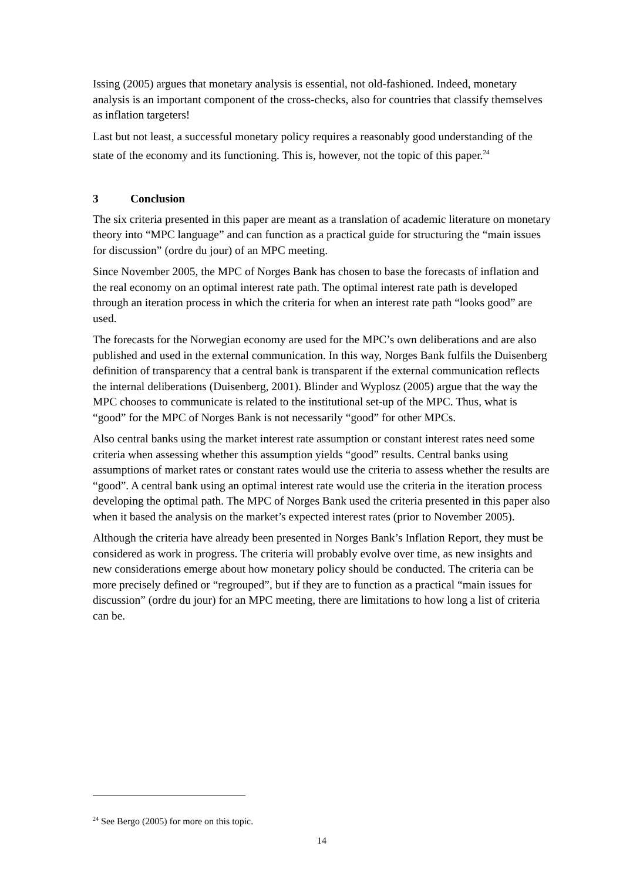Issing (2005) argues that monetary analysis is essential, not old-fashioned. Indeed, monetary analysis is an important component of the cross-checks, also for countries that classify themselves as inflation targeters!
Last but not least, a successful monetary policy requires a reasonably good understanding of the state of the economy and its functioning. This is, however, not the topic of this paper.<sup>24</sup>
3 Conclusion
The six criteria presented in this paper are meant as a translation of academic literature on monetary theory into “MPC language” and can function as a practical guide for structuring the “main issues for discussion” (ordre du jour) of an MPC meeting.
Since November 2005, the MPC of Norges Bank has chosen to base the forecasts of inflation and the real economy on an optimal interest rate path. The optimal interest rate path is developed through an iteration process in which the criteria for when an interest rate path “looks good” are used.
The forecasts for the Norwegian economy are used for the MPC’s own deliberations and are also published and used in the external communication. In this way, Norges Bank fulfils the Duisenberg definition of transparency that a central bank is transparent if the external communication reflects the internal deliberations (Duisenberg, 2001). Blinder and Wyplosz (2005) argue that the way the MPC chooses to communicate is related to the institutional set-up of the MPC. Thus, what is “good” for the MPC of Norges Bank is not necessarily “good” for other MPCs.
Also central banks using the market interest rate assumption or constant interest rates need some criteria when assessing whether this assumption yields “good” results. Central banks using assumptions of market rates or constant rates would use the criteria to assess whether the results are “good”. A central bank using an optimal interest rate would use the criteria in the iteration process developing the optimal path. The MPC of Norges Bank used the criteria presented in this paper also when it based the analysis on the market’s expected interest rates (prior to November 2005).
Although the criteria have already been presented in Norges Bank’s Inflation Report, they must be considered as work in progress. The criteria will probably evolve over time, as new insights and new considerations emerge about how monetary policy should be conducted. The criteria can be more precisely defined or “regrouped”, but if they are to function as a practical “main issues for discussion” (ordre du jour) for an MPC meeting, there are limitations to how long a list of criteria can be.
<sup>24</sup> See Bergo (2005) for more on this topic.
14